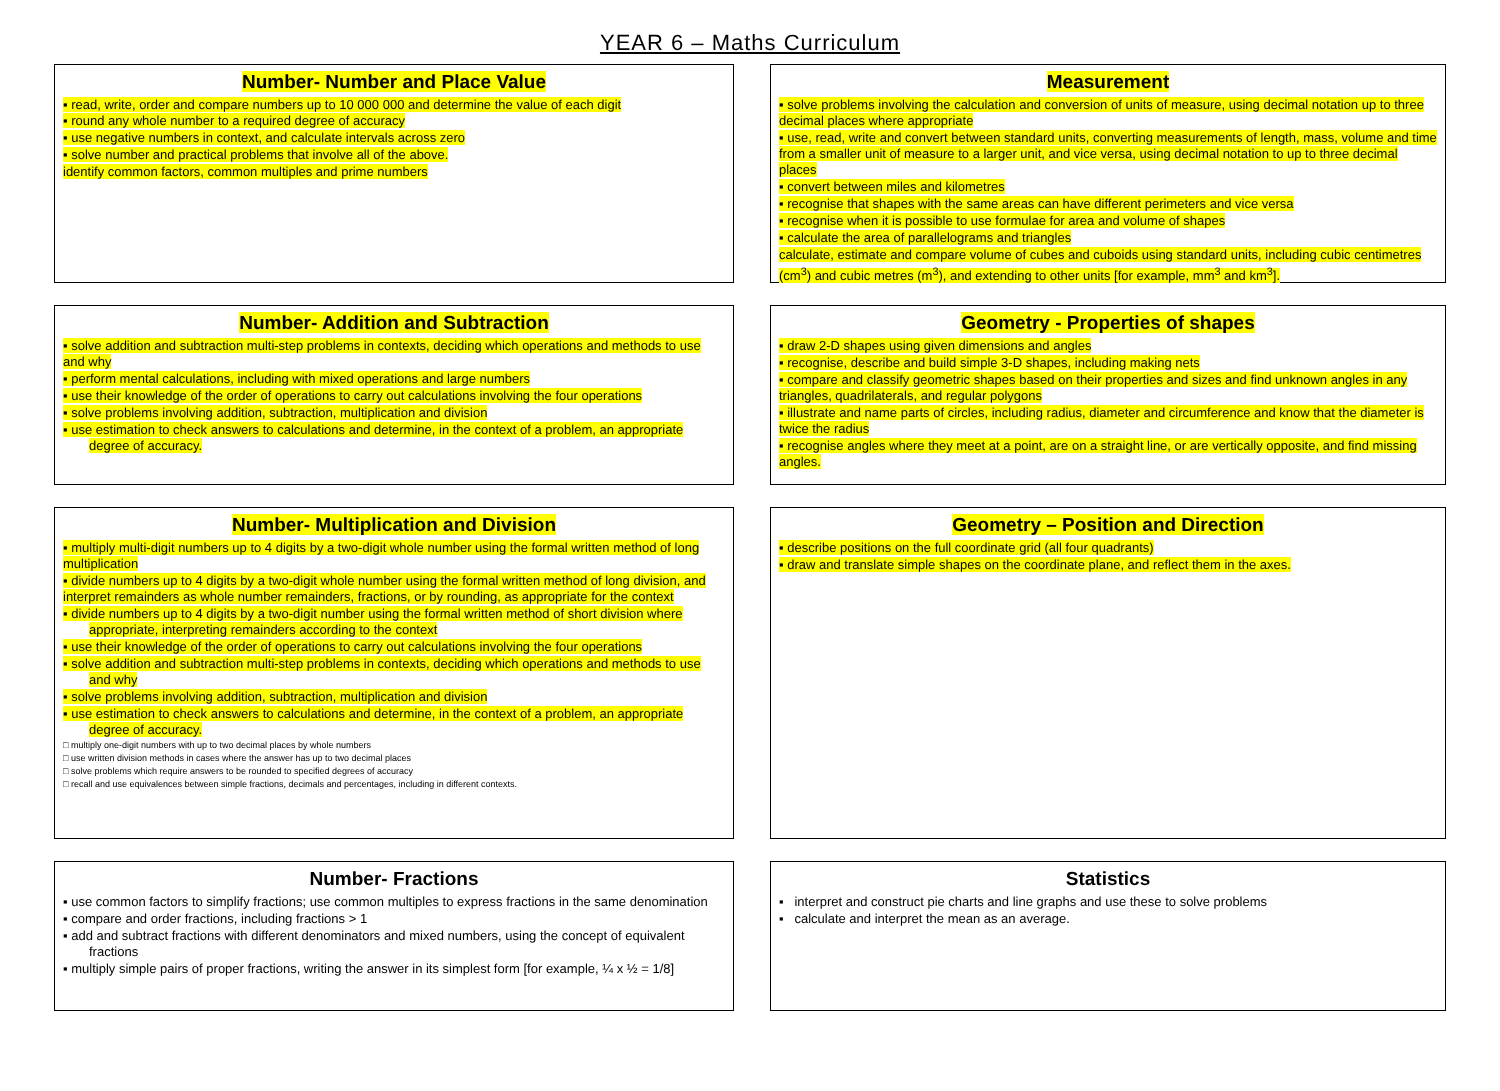YEAR 6 – Maths Curriculum
Number- Number and Place Value
▪ read, write, order and compare numbers up to 10 000 000 and determine the value of each digit
▪ round any whole number to a required degree of accuracy
▪ use negative numbers in context, and calculate intervals across zero
▪ solve number and practical problems that involve all of the above.
identify common factors, common multiples and prime numbers
Measurement
▪ solve problems involving the calculation and conversion of units of measure, using decimal notation up to three decimal places where appropriate
▪ use, read, write and convert between standard units, converting measurements of length, mass, volume and time from a smaller unit of measure to a larger unit, and vice versa, using decimal notation to up to three decimal places
▪ convert between miles and kilometres
▪ recognise that shapes with the same areas can have different perimeters and vice versa
▪ recognise when it is possible to use formulae for area and volume of shapes
▪ calculate the area of parallelograms and triangles
calculate, estimate and compare volume of cubes and cuboids using standard units, including cubic centimetres (cm<sup>3</sup>) and cubic metres (m<sup>3</sup>), and extending to other units [for example, mm<sup>3</sup> and km<sup>3</sup>].
Number- Addition and Subtraction
▪ solve addition and subtraction multi-step problems in contexts, deciding which operations and methods to use and why
▪ perform mental calculations, including with mixed operations and large numbers
▪ use their knowledge of the order of operations to carry out calculations involving the four operations
▪ solve problems involving addition, subtraction, multiplication and division
▪ use estimation to check answers to calculations and determine, in the context of a problem, an appropriate degree of accuracy.
Geometry - Properties of shapes
▪ draw 2-D shapes using given dimensions and angles
▪ recognise, describe and build simple 3-D shapes, including making nets
▪ compare and classify geometric shapes based on their properties and sizes and find unknown angles in any triangles, quadrilaterals, and regular polygons
▪ illustrate and name parts of circles, including radius, diameter and circumference and know that the diameter is twice the radius
▪ recognise angles where they meet at a point, are on a straight line, or are vertically opposite, and find missing angles.
Number- Multiplication and Division
▪ multiply multi-digit numbers up to 4 digits by a two-digit whole number using the formal written method of long multiplication
▪ divide numbers up to 4 digits by a two-digit whole number using the formal written method of long division, and interpret remainders as whole number remainders, fractions, or by rounding, as appropriate for the context
▪ divide numbers up to 4 digits by a two-digit number using the formal written method of short division where appropriate, interpreting remainders according to the context
▪ use their knowledge of the order of operations to carry out calculations involving the four operations
▪ solve addition and subtraction multi-step problems in contexts, deciding which operations and methods to use and why
▪ solve problems involving addition, subtraction, multiplication and division
▪ use estimation to check answers to calculations and determine, in the context of a problem, an appropriate degree of accuracy.
□ multiply one-digit numbers with up to two decimal places by whole numbers
□ use written division methods in cases where the answer has up to two decimal places
□ solve problems which require answers to be rounded to specified degrees of accuracy
□ recall and use equivalences between simple fractions, decimals and percentages, including in different contexts.
Geometry – Position and Direction
▪ describe positions on the full coordinate grid (all four quadrants)
▪ draw and translate simple shapes on the coordinate plane, and reflect them in the axes.
Number- Fractions
▪ use common factors to simplify fractions; use common multiples to express fractions in the same denomination
▪ compare and order fractions, including fractions > 1
▪ add and subtract fractions with different denominators and mixed numbers, using the concept of equivalent fractions
▪ multiply simple pairs of proper fractions, writing the answer in its simplest form [for example, ¼ x ½ = 1/8]
Statistics
▪ interpret and construct pie charts and line graphs and use these to solve problems
▪ calculate and interpret the mean as an average.